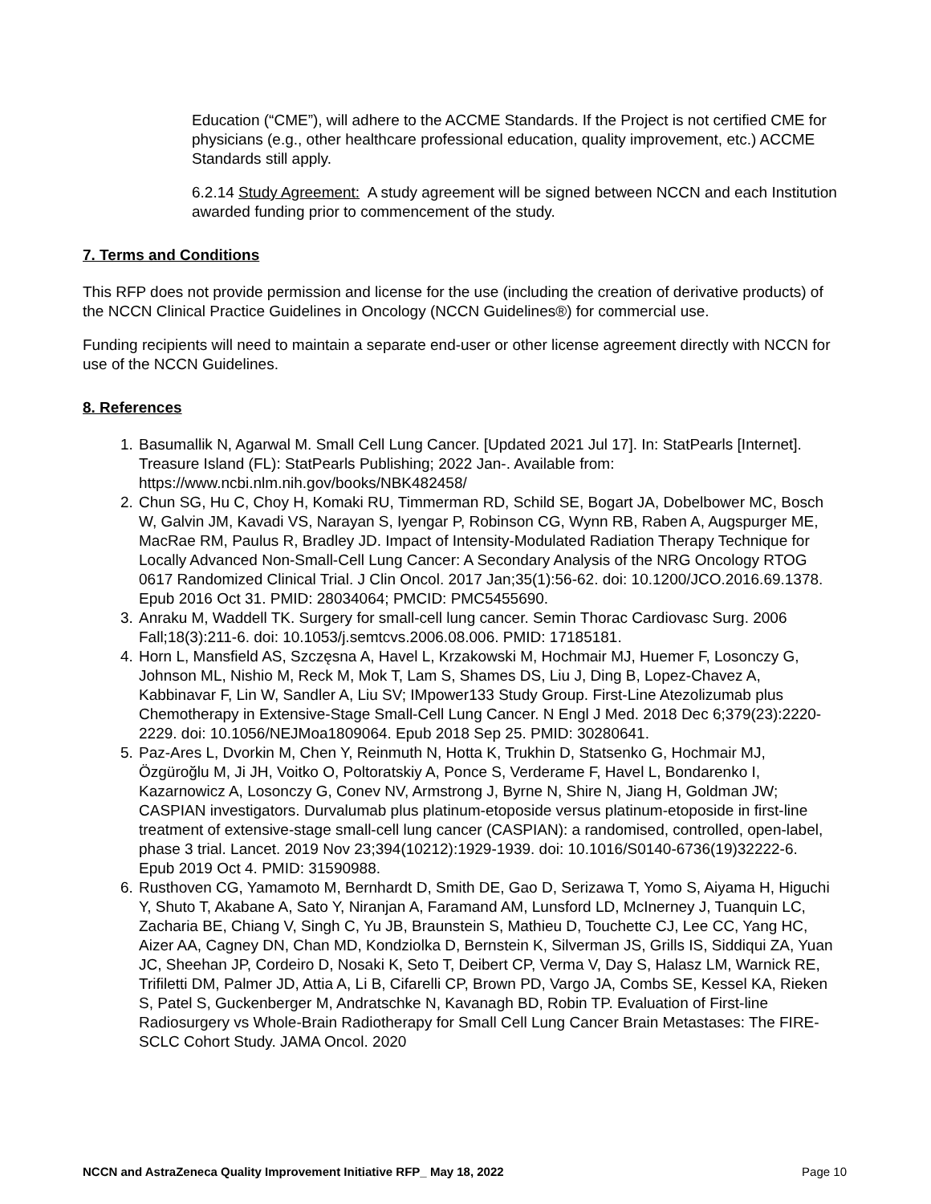Education (“CME”), will adhere to the ACCME Standards. If the Project is not certified CME for physicians (e.g., other healthcare professional education, quality improvement, etc.) ACCME Standards still apply.
6.2.14 Study Agreement: A study agreement will be signed between NCCN and each Institution awarded funding prior to commencement of the study.
7. Terms and Conditions
This RFP does not provide permission and license for the use (including the creation of derivative products) of the NCCN Clinical Practice Guidelines in Oncology (NCCN Guidelines®) for commercial use.
Funding recipients will need to maintain a separate end-user or other license agreement directly with NCCN for use of the NCCN Guidelines.
8. References
1. Basumallik N, Agarwal M. Small Cell Lung Cancer. [Updated 2021 Jul 17]. In: StatPearls [Internet]. Treasure Island (FL): StatPearls Publishing; 2022 Jan-. Available from: https://www.ncbi.nlm.nih.gov/books/NBK482458/
2. Chun SG, Hu C, Choy H, Komaki RU, Timmerman RD, Schild SE, Bogart JA, Dobelbower MC, Bosch W, Galvin JM, Kavadi VS, Narayan S, Iyengar P, Robinson CG, Wynn RB, Raben A, Augspurger ME, MacRae RM, Paulus R, Bradley JD. Impact of Intensity-Modulated Radiation Therapy Technique for Locally Advanced Non-Small-Cell Lung Cancer: A Secondary Analysis of the NRG Oncology RTOG 0617 Randomized Clinical Trial. J Clin Oncol. 2017 Jan;35(1):56-62. doi: 10.1200/JCO.2016.69.1378. Epub 2016 Oct 31. PMID: 28034064; PMCID: PMC5455690.
3. Anraku M, Waddell TK. Surgery for small-cell lung cancer. Semin Thorac Cardiovasc Surg. 2006 Fall;18(3):211-6. doi: 10.1053/j.semtcvs.2006.08.006. PMID: 17185181.
4. Horn L, Mansfield AS, Szczęsna A, Havel L, Krzakowski M, Hochmair MJ, Huemer F, Losonczy G, Johnson ML, Nishio M, Reck M, Mok T, Lam S, Shames DS, Liu J, Ding B, Lopez-Chavez A, Kabbinavar F, Lin W, Sandler A, Liu SV; IMpower133 Study Group. First-Line Atezolizumab plus Chemotherapy in Extensive-Stage Small-Cell Lung Cancer. N Engl J Med. 2018 Dec 6;379(23):2220-2229. doi: 10.1056/NEJMoa1809064. Epub 2018 Sep 25. PMID: 30280641.
5. Paz-Ares L, Dvorkin M, Chen Y, Reinmuth N, Hotta K, Trukhin D, Statsenko G, Hochmair MJ, Özgüroğlu M, Ji JH, Voitko O, Poltoratskiy A, Ponce S, Verderame F, Havel L, Bondarenko I, Kazarnowicz A, Losonczy G, Conev NV, Armstrong J, Byrne N, Shire N, Jiang H, Goldman JW; CASPIAN investigators. Durvalumab plus platinum-etoposide versus platinum-etoposide in first-line treatment of extensive-stage small-cell lung cancer (CASPIAN): a randomised, controlled, open-label, phase 3 trial. Lancet. 2019 Nov 23;394(10212):1929-1939. doi: 10.1016/S0140-6736(19)32222-6. Epub 2019 Oct 4. PMID: 31590988.
6. Rusthoven CG, Yamamoto M, Bernhardt D, Smith DE, Gao D, Serizawa T, Yomo S, Aiyama H, Higuchi Y, Shuto T, Akabane A, Sato Y, Niranjan A, Faramand AM, Lunsford LD, McInerney J, Tuanquin LC, Zacharia BE, Chiang V, Singh C, Yu JB, Braunstein S, Mathieu D, Touchette CJ, Lee CC, Yang HC, Aizer AA, Cagney DN, Chan MD, Kondziolka D, Bernstein K, Silverman JS, Grills IS, Siddiqui ZA, Yuan JC, Sheehan JP, Cordeiro D, Nosaki K, Seto T, Deibert CP, Verma V, Day S, Halasz LM, Warnick RE, Trifiletti DM, Palmer JD, Attia A, Li B, Cifarelli CP, Brown PD, Vargo JA, Combs SE, Kessel KA, Rieken S, Patel S, Guckenberger M, Andratschke N, Kavanagh BD, Robin TP. Evaluation of First-line Radiosurgery vs Whole-Brain Radiotherapy for Small Cell Lung Cancer Brain Metastases: The FIRE-SCLC Cohort Study. JAMA Oncol. 2020
NCCN and AstraZeneca Quality Improvement Initiative RFP_ May 18, 2022 Page 10